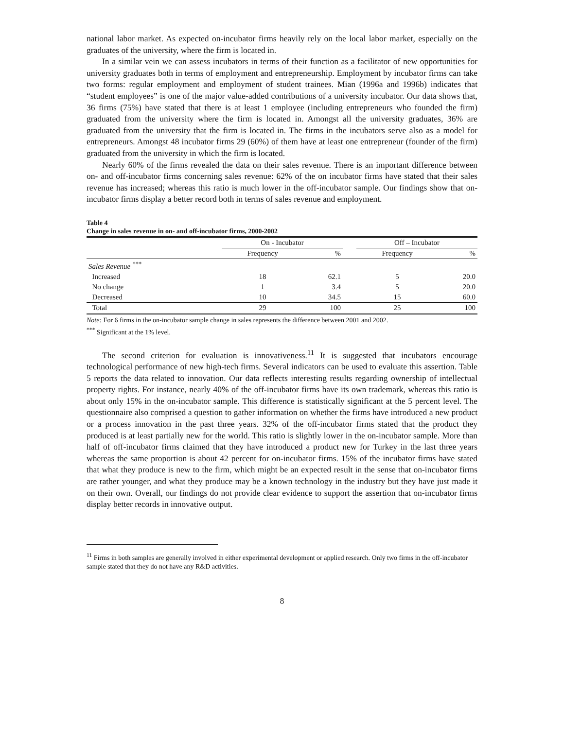national labor market. As expected on-incubator firms heavily rely on the local labor market, especially on the graduates of the university, where the firm is located in.
In a similar vein we can assess incubators in terms of their function as a facilitator of new opportunities for university graduates both in terms of employment and entrepreneurship. Employment by incubator firms can take two forms: regular employment and employment of student trainees. Mian (1996a and 1996b) indicates that “student employees” is one of the major value-added contributions of a university incubator. Our data shows that, 36 firms (75%) have stated that there is at least 1 employee (including entrepreneurs who founded the firm) graduated from the university where the firm is located in. Amongst all the university graduates, 36% are graduated from the university that the firm is located in. The firms in the incubators serve also as a model for entrepreneurs. Amongst 48 incubator firms 29 (60%) of them have at least one entrepreneur (founder of the firm) graduated from the university in which the firm is located.
Nearly 60% of the firms revealed the data on their sales revenue. There is an important difference between on- and off-incubator firms concerning sales revenue: 62% of the on incubator firms have stated that their sales revenue has increased; whereas this ratio is much lower in the off-incubator sample. Our findings show that on-incubator firms display a better record both in terms of sales revenue and employment.
Table 4
Change in sales revenue in on- and off-incubator firms, 2000-2002
| | On - Incubator | | | Off – Incubator | |
| --- | --- | --- | --- | --- | --- |
| | Frequency | % | | Frequency | % |
| Sales Revenue <sup>***</sup> | | | | | |
| Increased | 18 | 62.1 | | 5 | 20.0 |
| No change | 1 | 3.4 | | 5 | 20.0 |
| Decreased | 10 | 34.5 | | 15 | 60.0 |
| Total | 29 | 100 | | 25 | 100 |
Note: For 6 firms in the on-incubator sample change in sales represents the difference between 2001 and 2002.
<sup>***</sup> Significant at the 1% level.
The second criterion for evaluation is innovativeness.<sup>11</sup> It is suggested that incubators encourage technological performance of new high-tech firms. Several indicators can be used to evaluate this assertion. Table 5 reports the data related to innovation. Our data reflects interesting results regarding ownership of intellectual property rights. For instance, nearly 40% of the off-incubator firms have its own trademark, whereas this ratio is about only 15% in the on-incubator sample. This difference is statistically significant at the 5 percent level. The questionnaire also comprised a question to gather information on whether the firms have introduced a new product or a process innovation in the past three years. 32% of the off-incubator firms stated that the product they produced is at least partially new for the world. This ratio is slightly lower in the on-incubator sample. More than half of off-incubator firms claimed that they have introduced a product new for Turkey in the last three years whereas the same proportion is about 42 percent for on-incubator firms. 15% of the incubator firms have stated that what they produce is new to the firm, which might be an expected result in the sense that on-incubator firms are rather younger, and what they produce may be a known technology in the industry but they have just made it on their own. Overall, our findings do not provide clear evidence to support the assertion that on-incubator firms display better records in innovative output.
<sup>11</sup> Firms in both samples are generally involved in either experimental development or applied research. Only two firms in the off-incubator sample stated that they do not have any R&D activities.
8